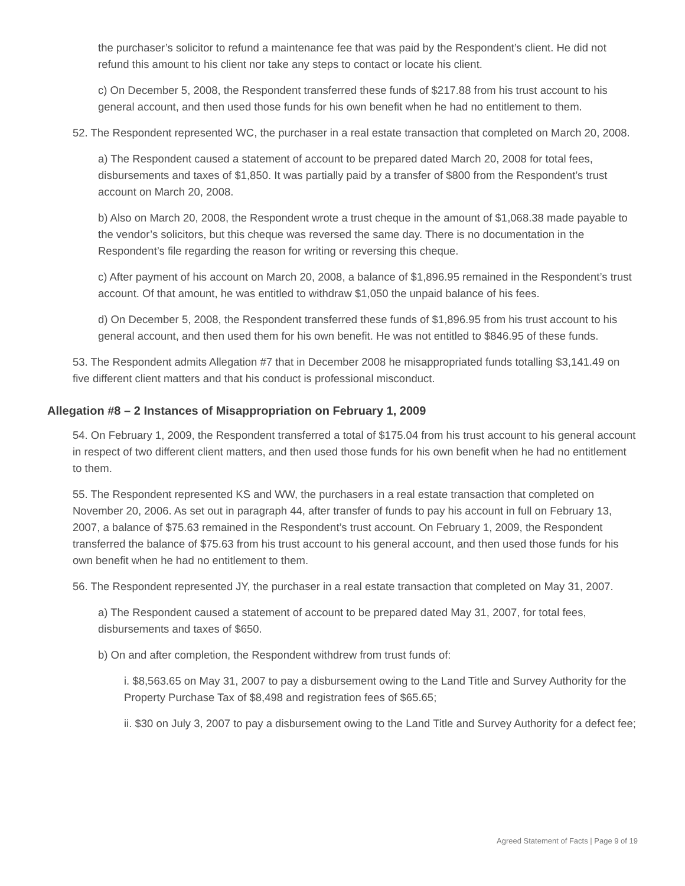the purchaser’s solicitor to refund a maintenance fee that was paid by the Respondent’s client. He did not refund this amount to his client nor take any steps to contact or locate his client.
c) On December 5, 2008, the Respondent transferred these funds of $217.88 from his trust account to his general account, and then used those funds for his own benefit when he had no entitlement to them.
52. The Respondent represented WC, the purchaser in a real estate transaction that completed on March 20, 2008.
a) The Respondent caused a statement of account to be prepared dated March 20, 2008 for total fees, disbursements and taxes of $1,850. It was partially paid by a transfer of $800 from the Respondent’s trust account on March 20, 2008.
b) Also on March 20, 2008, the Respondent wrote a trust cheque in the amount of $1,068.38 made payable to the vendor’s solicitors, but this cheque was reversed the same day. There is no documentation in the Respondent’s file regarding the reason for writing or reversing this cheque.
c) After payment of his account on March 20, 2008, a balance of $1,896.95 remained in the Respondent’s trust account. Of that amount, he was entitled to withdraw $1,050 the unpaid balance of his fees.
d) On December 5, 2008, the Respondent transferred these funds of $1,896.95 from his trust account to his general account, and then used them for his own benefit. He was not entitled to $846.95 of these funds.
53. The Respondent admits Allegation #7 that in December 2008 he misappropriated funds totalling $3,141.49 on five different client matters and that his conduct is professional misconduct.
Allegation #8 – 2 Instances of Misappropriation on February 1, 2009
54. On February 1, 2009, the Respondent transferred a total of $175.04 from his trust account to his general account in respect of two different client matters, and then used those funds for his own benefit when he had no entitlement to them.
55. The Respondent represented KS and WW, the purchasers in a real estate transaction that completed on November 20, 2006. As set out in paragraph 44, after transfer of funds to pay his account in full on February 13, 2007, a balance of $75.63 remained in the Respondent’s trust account. On February 1, 2009, the Respondent transferred the balance of $75.63 from his trust account to his general account, and then used those funds for his own benefit when he had no entitlement to them.
56. The Respondent represented JY, the purchaser in a real estate transaction that completed on May 31, 2007.
a) The Respondent caused a statement of account to be prepared dated May 31, 2007, for total fees, disbursements and taxes of $650.
b) On and after completion, the Respondent withdrew from trust funds of:
i. $8,563.65 on May 31, 2007 to pay a disbursement owing to the Land Title and Survey Authority for the Property Purchase Tax of $8,498 and registration fees of $65.65;
ii. $30 on July 3, 2007 to pay a disbursement owing to the Land Title and Survey Authority for a defect fee;
Agreed Statement of Facts | Page 9 of 19